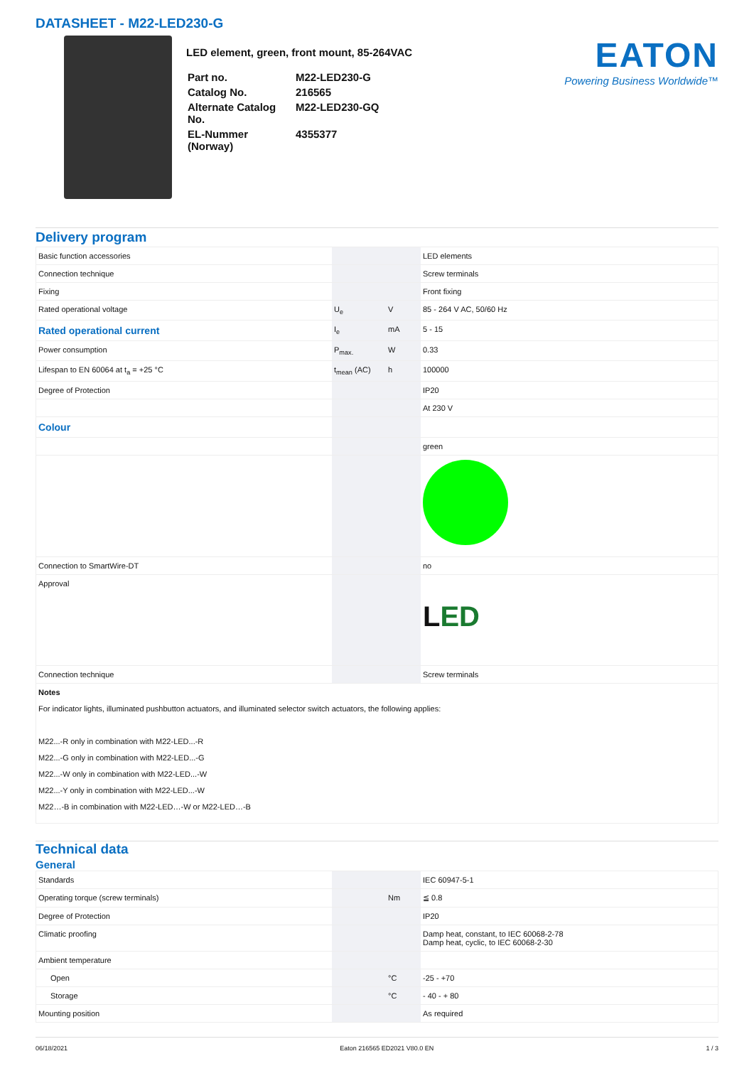DATASHEET - M22-LED230-G
LED element, green, front mount, 85-264VAC
| Part no. | M22-LED230-G |
| Catalog No. | 216565 |
| Alternate Catalog No. | M22-LED230-GQ |
| EL-Nummer (Norway) | 4355377 |
EATON
Powering Business Worldwide™
Delivery program
| Basic function accessories | | | LED elements |
| Connection technique | | | Screw terminals |
| Fixing | | | Front fixing |
| Rated operational voltage | U<sub>e</sub> | V | 85 - 264 V AC, 50/60 Hz |
| Rated operational current | I<sub>e</sub> | mA | 5 - 15 |
| Power consumption | P<sub>max.</sub> | W | 0.33 |
| Lifespan to EN 60064 at t<sub>a</sub> = +25 °C | t<sub>mean</sub> (AC) | h | 100000 |
| Degree of Protection | | | IP20 |
| | | | At 230 V |
| Colour | | | |
| | | | green |
| Connection to SmartWire-DT | | | no |
| Approval | | | L ED |
| Connection technique | | | Screw terminals |
| Notes For indicator lights, illuminated pushbutton actuators, and illuminated selector switch actuators, the following applies: M22...-R only in combination with M22-LED...-R M22...-G only in combination with M22-LED...-G M22...-W only in combination with M22-LED...-W M22...-Y only in combination with M22-LED...-W M22…-B in combination with M22-LED…-W or M22-LED…-B | | | |
Technical data
General
| Standards | | | IEC 60947-5-1 |
| Operating torque (screw terminals) | | Nm | ≦ 0.8 |
| Degree of Protection | | | IP20 |
| Climatic proofing | | | Damp heat, constant, to IEC 60068-2-78 Damp heat, cyclic, to IEC 60068-2-30 |
| Ambient temperature | | | |
| Open | | °C | -25 - +70 |
| Storage | | °C | - 40 - + 80 |
| Mounting position | | | As required |
06/18/2021 Eaton 216565 ED2021 V80.0 EN 1 / 3